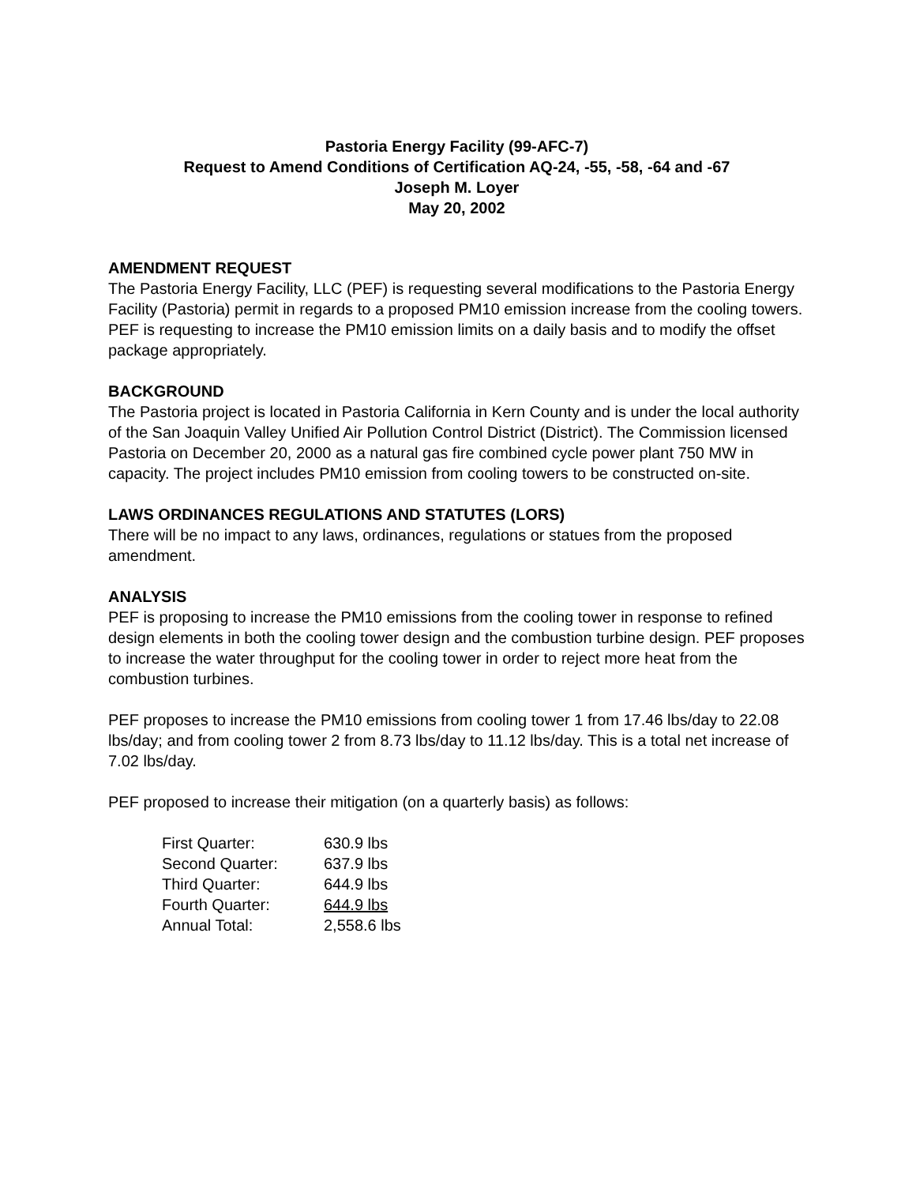Pastoria Energy Facility (99-AFC-7)
Request to Amend Conditions of Certification AQ-24, -55, -58, -64 and -67
Joseph M. Loyer
May 20, 2002
AMENDMENT REQUEST
The Pastoria Energy Facility, LLC (PEF) is requesting several modifications to the Pastoria Energy Facility (Pastoria) permit in regards to a proposed PM10 emission increase from the cooling towers. PEF is requesting to increase the PM10 emission limits on a daily basis and to modify the offset package appropriately.
BACKGROUND
The Pastoria project is located in Pastoria California in Kern County and is under the local authority of the San Joaquin Valley Unified Air Pollution Control District (District). The Commission licensed Pastoria on December 20, 2000 as a natural gas fire combined cycle power plant 750 MW in capacity. The project includes PM10 emission from cooling towers to be constructed on-site.
LAWS ORDINANCES REGULATIONS AND STATUTES (LORS)
There will be no impact to any laws, ordinances, regulations or statues from the proposed amendment.
ANALYSIS
PEF is proposing to increase the PM10 emissions from the cooling tower in response to refined design elements in both the cooling tower design and the combustion turbine design. PEF proposes to increase the water throughput for the cooling tower in order to reject more heat from the combustion turbines.
PEF proposes to increase the PM10 emissions from cooling tower 1 from 17.46 lbs/day to 22.08 lbs/day; and from cooling tower 2 from 8.73 lbs/day to 11.12 lbs/day. This is a total net increase of 7.02 lbs/day.
PEF proposed to increase their mitigation (on a quarterly basis) as follows:
| First Quarter: | 630.9 lbs |
| Second Quarter: | 637.9 lbs |
| Third Quarter: | 644.9 lbs |
| Fourth Quarter: | 644.9 lbs |
| Annual Total: | 2,558.6 lbs |